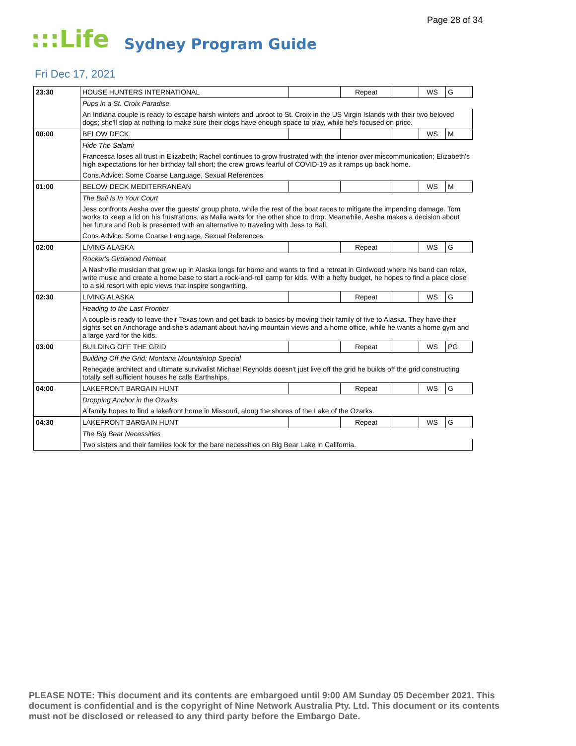Page 28 of 34
:::Life Sydney Program Guide
Fri Dec 17, 2021
| 23:30 | HOUSE HUNTERS INTERNATIONAL | | Repeat | | WS | G |
| | Pups in a St. Croix Paradise | | | | | |
| | An Indiana couple is ready to escape harsh winters and uproot to St. Croix in the US Virgin Islands with their two beloved dogs; she'll stop at nothing to make sure their dogs have enough space to play, while he's focused on price. | | | | | |
| 00:00 | BELOW DECK | | | | WS | M |
| | Hide The Salami | | | | | |
| | Francesca loses all trust in Elizabeth; Rachel continues to grow frustrated with the interior over miscommunication; Elizabeth's high expectations for her birthday fall short; the crew grows fearful of COVID-19 as it ramps up back home. | | | | | |
| | Cons.Advice: Some Coarse Language, Sexual References | | | | | |
| 01:00 | BELOW DECK MEDITERRANEAN | | | | WS | M |
| | The Bali Is In Your Court | | | | | |
| | Jess confronts Aesha over the guests' group photo, while the rest of the boat races to mitigate the impending damage. Tom works to keep a lid on his frustrations, as Malia waits for the other shoe to drop. Meanwhile, Aesha makes a decision about her future and Rob is presented with an alternative to traveling with Jess to Bali. | | | | | |
| | Cons.Advice: Some Coarse Language, Sexual References | | | | | |
| 02:00 | LIVING ALASKA | | Repeat | | WS | G |
| | Rocker's Girdwood Retreat | | | | | |
| | A Nashville musician that grew up in Alaska longs for home and wants to find a retreat in Girdwood where his band can relax, write music and create a home base to start a rock-and-roll camp for kids. With a hefty budget, he hopes to find a place close to a ski resort with epic views that inspire songwriting. | | | | | |
| 02:30 | LIVING ALASKA | | Repeat | | WS | G |
| | Heading to the Last Frontier | | | | | |
| | A couple is ready to leave their Texas town and get back to basics by moving their family of five to Alaska. They have their sights set on Anchorage and she's adamant about having mountain views and a home office, while he wants a home gym and a large yard for the kids. | | | | | |
| 03:00 | BUILDING OFF THE GRID | | Repeat | | WS | PG |
| | Building Off the Grid: Montana Mountaintop Special | | | | | |
| | Renegade architect and ultimate survivalist Michael Reynolds doesn't just live off the grid he builds off the grid constructing totally self sufficient houses he calls Earthships. | | | | | |
| 04:00 | LAKEFRONT BARGAIN HUNT | | Repeat | | WS | G |
| | Dropping Anchor in the Ozarks | | | | | |
| | A family hopes to find a lakefront home in Missouri, along the shores of the Lake of the Ozarks. | | | | | |
| 04:30 | LAKEFRONT BARGAIN HUNT | | Repeat | | WS | G |
| | The Big Bear Necessities | | | | | |
| | Two sisters and their families look for the bare necessities on Big Bear Lake in California. | | | | | |
PLEASE NOTE: This document and its contents are embargoed until 9:00 AM Sunday 05 December 2021. This document is confidential and is the copyright of Nine Network Australia Pty. Ltd. This document or its contents must not be disclosed or released to any third party before the Embargo Date.